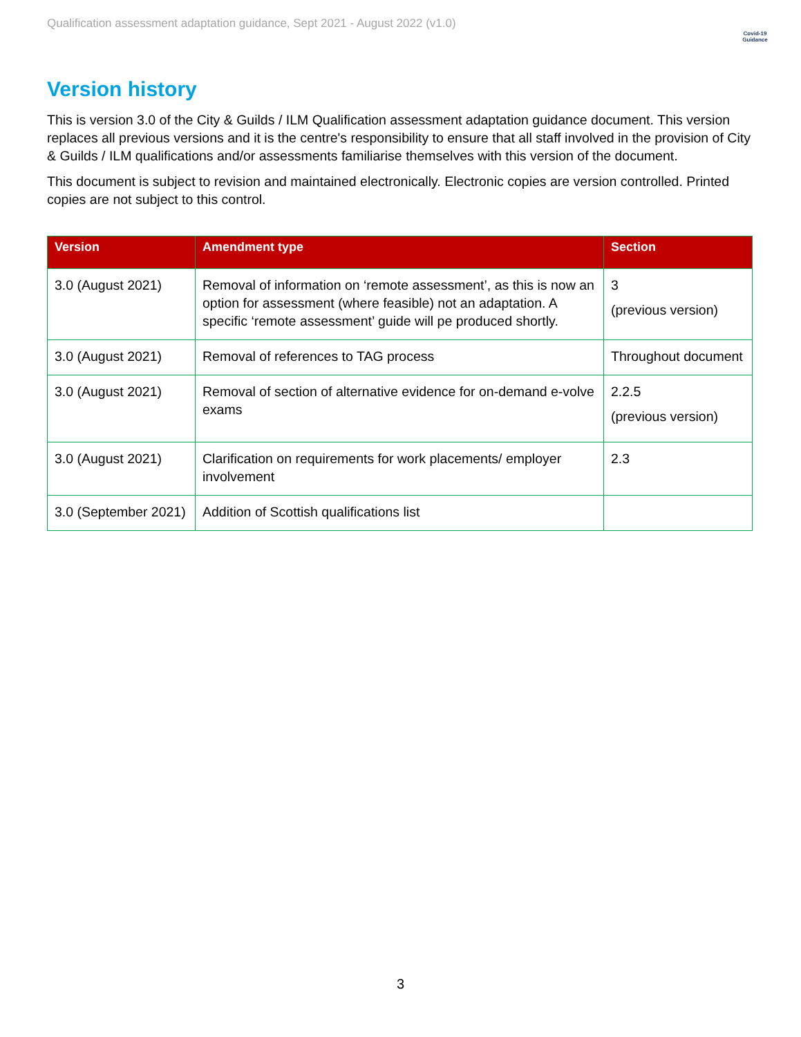Qualification assessment adaptation guidance, Sept 2021 - August 2022 (v1.0)
Covid-19
Guidance
Version history
This is version 3.0 of the City & Guilds / ILM Qualification assessment adaptation guidance document. This version replaces all previous versions and it is the centre's responsibility to ensure that all staff involved in the provision of City & Guilds / ILM qualifications and/or assessments familiarise themselves with this version of the document.
This document is subject to revision and maintained electronically. Electronic copies are version controlled. Printed copies are not subject to this control.
| Version | Amendment type | Section |
| --- | --- | --- |
| 3.0 (August 2021) | Removal of information on ‘remote assessment’, as this is now an option for assessment (where feasible) not an adaptation. A specific ‘remote assessment’ guide will pe produced shortly. | 3 (previous version) |
| 3.0 (August 2021) | Removal of references to TAG process | Throughout document |
| 3.0 (August 2021) | Removal of section of alternative evidence for on-demand e-volve exams | 2.2.5 (previous version) |
| 3.0 (August 2021) | Clarification on requirements for work placements/ employer involvement | 2.3 |
| 3.0 (September 2021) | Addition of Scottish qualifications list | |
3